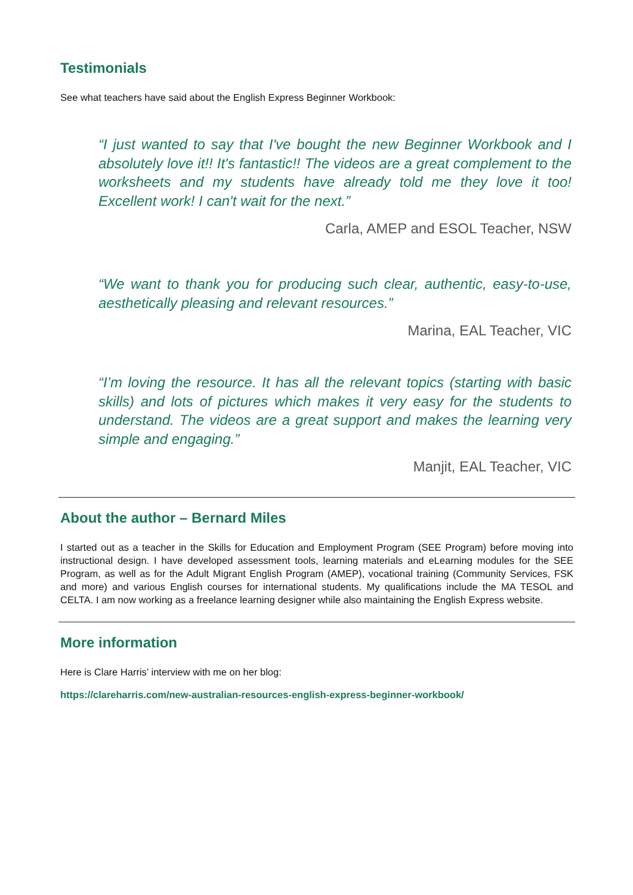Testimonials
See what teachers have said about the English Express Beginner Workbook:
“I just wanted to say that I've bought the new Beginner Workbook and I absolutely love it!! It's fantastic!! The videos are a great complement to the worksheets and my students have already told me they love it too! Excellent work! I can't wait for the next.”
Carla, AMEP and ESOL Teacher, NSW
“We want to thank you for producing such clear, authentic, easy-to-use, aesthetically pleasing and relevant resources.”
Marina, EAL Teacher, VIC
“I’m loving the resource. It has all the relevant topics (starting with basic skills) and lots of pictures which makes it very easy for the students to understand. The videos are a great support and makes the learning very simple and engaging.”
Manjit, EAL Teacher, VIC
About the author – Bernard Miles
I started out as a teacher in the Skills for Education and Employment Program (SEE Program) before moving into instructional design. I have developed assessment tools, learning materials and eLearning modules for the SEE Program, as well as for the Adult Migrant English Program (AMEP), vocational training (Community Services, FSK and more) and various English courses for international students. My qualifications include the MA TESOL and CELTA. I am now working as a freelance learning designer while also maintaining the English Express website.
More information
Here is Clare Harris’ interview with me on her blog:
https://clareharris.com/new-australian-resources-english-express-beginner-workbook/